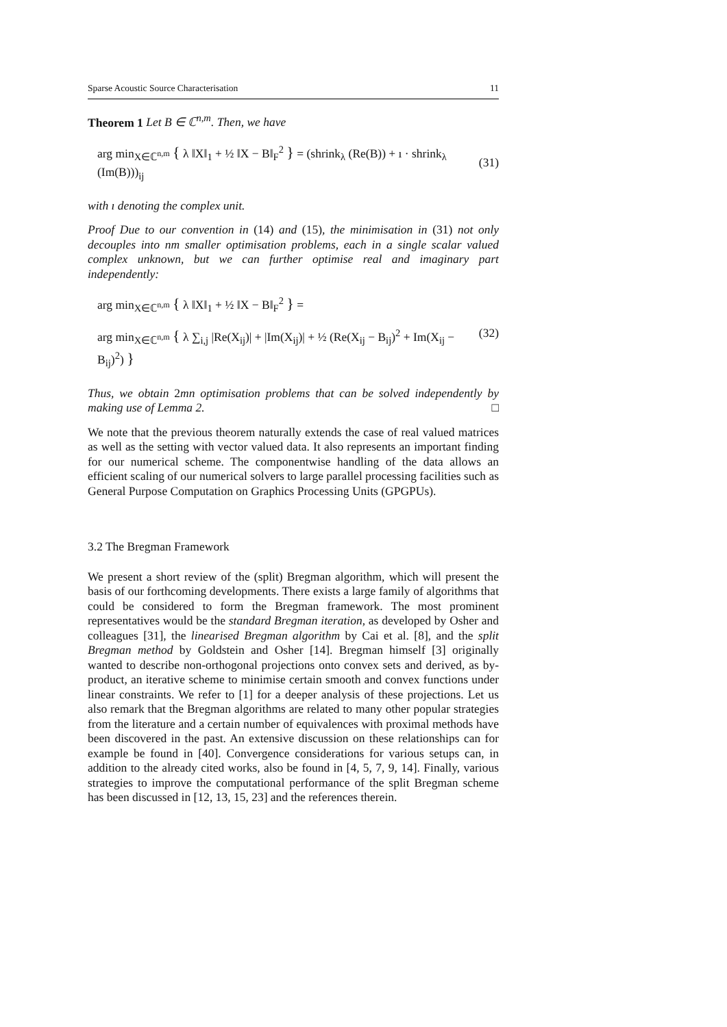Sparse Acoustic Source Characterisation 11
Theorem 1 Let B ∈ ℂ<sup>n,m</sup>. Then, we have
arg min<sub>X∈ℂ<sup>n,m</sup></sub> { λ ‖X‖<sub>1</sub> + ½ ‖X − B‖<sub>F</sub><sup>2</sup> } = (shrink<sub>λ</sub> (Re(B)) + ı · shrink<sub>λ</sub> (Im(B)))<sub>ij</sub> (31)
with ı denoting the complex unit.
Proof Due to our convention in (14) and (15), the minimisation in (31) not only decouples into nm smaller optimisation problems, each in a single scalar valued complex unknown, but we can further optimise real and imaginary part independently:
arg min<sub>X∈ℂ<sup>n,m</sup></sub> { λ ‖X‖<sub>1</sub> + ½ ‖X − B‖<sub>F</sub><sup>2</sup> } =
arg min<sub>X∈ℂ<sup>n,m</sup></sub> { λ ∑<sub>i,j</sub> |Re(X<sub>ij</sub>)| + |Im(X<sub>ij</sub>)| + ½ (Re(X<sub>ij</sub> − B<sub>ij</sub>)<sup>2</sup> + Im(X<sub>ij</sub> − B<sub>ij</sub>)<sup>2</sup>) } (32)
Thus, we obtain 2mn optimisation problems that can be solved independently by making use of Lemma 2. □
We note that the previous theorem naturally extends the case of real valued matrices as well as the setting with vector valued data. It also represents an important finding for our numerical scheme. The componentwise handling of the data allows an efficient scaling of our numerical solvers to large parallel processing facilities such as General Purpose Computation on Graphics Processing Units (GPGPUs).
3.2 The Bregman Framework
We present a short review of the (split) Bregman algorithm, which will present the basis of our forthcoming developments. There exists a large family of algorithms that could be considered to form the Bregman framework. The most prominent representatives would be the standard Bregman iteration, as developed by Osher and colleagues [31], the linearised Bregman algorithm by Cai et al. [8], and the split Bregman method by Goldstein and Osher [14]. Bregman himself [3] originally wanted to describe non-orthogonal projections onto convex sets and derived, as by-product, an iterative scheme to minimise certain smooth and convex functions under linear constraints. We refer to [1] for a deeper analysis of these projections. Let us also remark that the Bregman algorithms are related to many other popular strategies from the literature and a certain number of equivalences with proximal methods have been discovered in the past. An extensive discussion on these relationships can for example be found in [40]. Convergence considerations for various setups can, in addition to the already cited works, also be found in [4, 5, 7, 9, 14]. Finally, various strategies to improve the computational performance of the split Bregman scheme has been discussed in [12, 13, 15, 23] and the references therein.